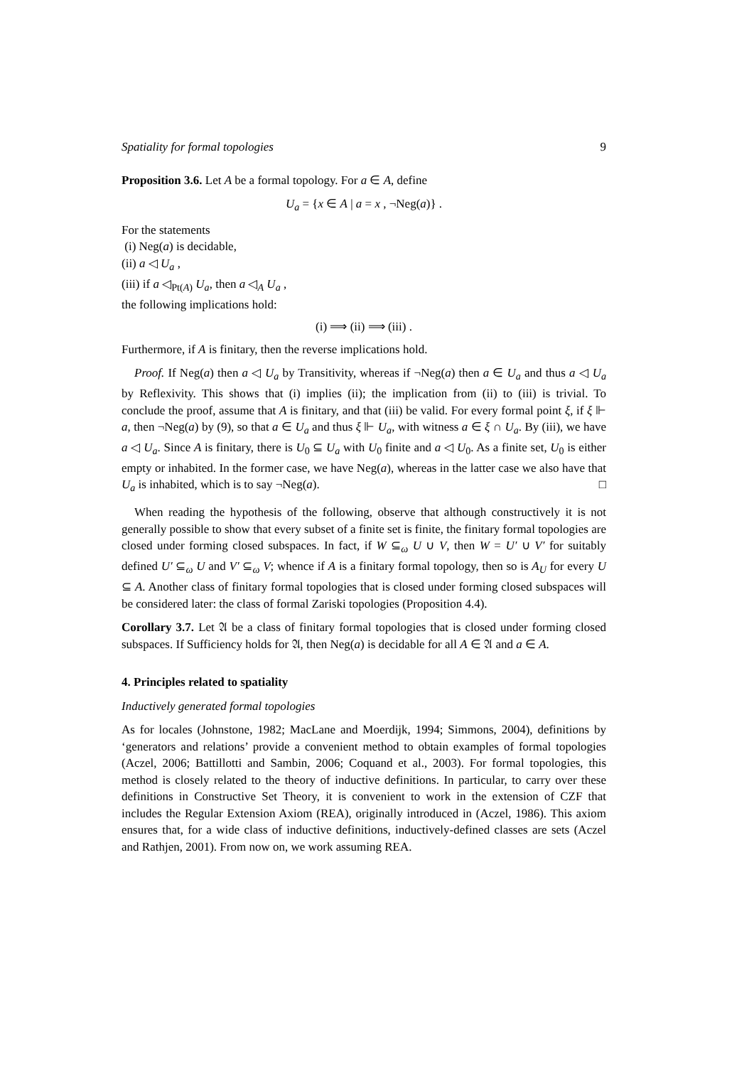Spatiality for formal topologies 9
Proposition 3.6. Let A be a formal topology. For a ∈ A, define
U<sub>a</sub> = {x ∈ A | a = x , ¬Neg(a)} .
For the statements
(i) Neg(a) is decidable,
(ii) a ◁ U<sub>a</sub> ,
(iii) if a ◁<sub>Pt(A)</sub> U<sub>a</sub>, then a ◁<sub>A</sub> U<sub>a</sub> ,
the following implications hold:
(i) ⟹ (ii) ⟹ (iii) .
Furthermore, if A is finitary, then the reverse implications hold.
Proof. If Neg(a) then a ◁ U<sub>a</sub> by Transitivity, whereas if ¬Neg(a) then a ∈ U<sub>a</sub> and thus a ◁ U<sub>a</sub> by Reflexivity. This shows that (i) implies (ii); the implication from (ii) to (iii) is trivial. To conclude the proof, assume that A is finitary, and that (iii) be valid. For every formal point ξ, if ξ ⊩ a, then ¬Neg(a) by (9), so that a ∈ U<sub>a</sub> and thus ξ ⊩ U<sub>a</sub>, with witness a ∈ ξ ∩ U<sub>a</sub>. By (iii), we have a ◁ U<sub>a</sub>. Since A is finitary, there is U<sub>0</sub> ⊆ U<sub>a</sub> with U<sub>0</sub> finite and a ◁ U<sub>0</sub>. As a finite set, U<sub>0</sub> is either empty or inhabited. In the former case, we have Neg(a), whereas in the latter case we also have that U<sub>a</sub> is inhabited, which is to say ¬Neg(a). □
When reading the hypothesis of the following, observe that although constructively it is not generally possible to show that every subset of a finite set is finite, the finitary formal topologies are closed under forming closed subspaces. In fact, if W ⊆<sub>ω</sub> U ∪ V, then W = U′ ∪ V′ for suitably defined U′ ⊆<sub>ω</sub> U and V′ ⊆<sub>ω</sub> V; whence if A is a finitary formal topology, then so is A<sub>U</sub> for every U ⊆ A. Another class of finitary formal topologies that is closed under forming closed subspaces will be considered later: the class of formal Zariski topologies (Proposition 4.4).
Corollary 3.7. Let 𝔄 be a class of finitary formal topologies that is closed under forming closed subspaces. If Sufficiency holds for 𝔄, then Neg(a) is decidable for all A ∈ 𝔄 and a ∈ A.
4. Principles related to spatiality
Inductively generated formal topologies
As for locales (Johnstone, 1982; MacLane and Moerdijk, 1994; Simmons, 2004), definitions by ‘generators and relations’ provide a convenient method to obtain examples of formal topologies (Aczel, 2006; Battillotti and Sambin, 2006; Coquand et al., 2003). For formal topologies, this method is closely related to the theory of inductive definitions. In particular, to carry over these definitions in Constructive Set Theory, it is convenient to work in the extension of CZF that includes the Regular Extension Axiom (REA), originally introduced in (Aczel, 1986). This axiom ensures that, for a wide class of inductive definitions, inductively-defined classes are sets (Aczel and Rathjen, 2001). From now on, we work assuming REA.